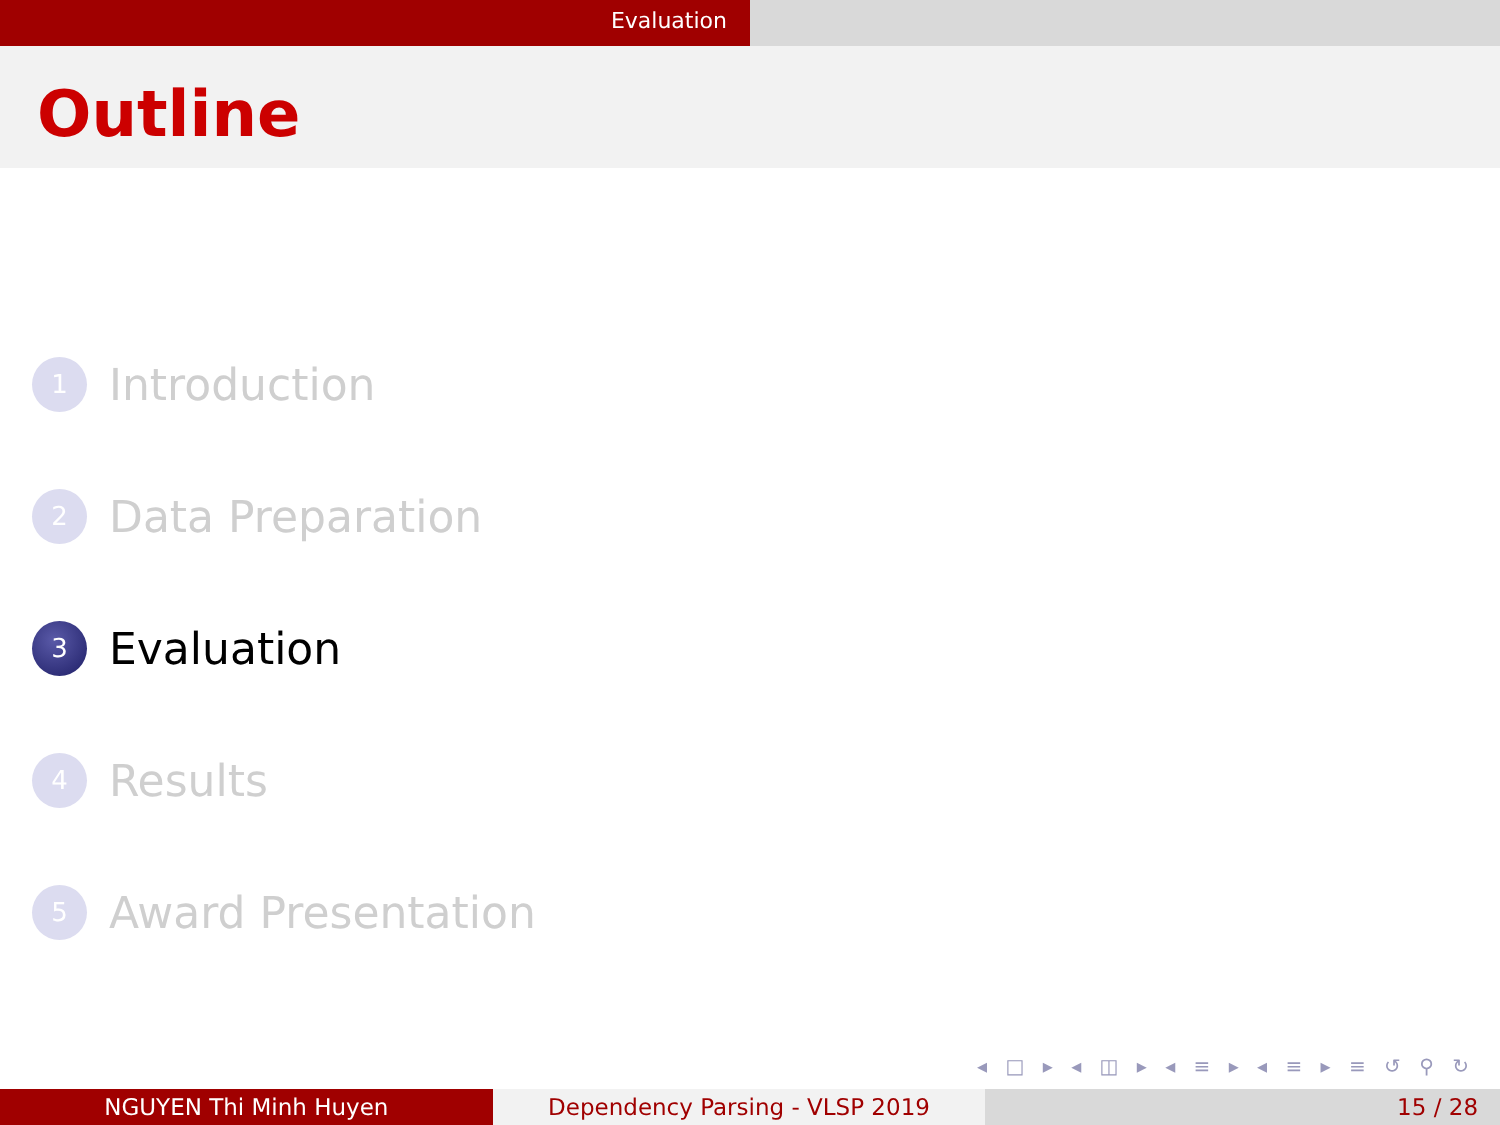Evaluation
Outline
1
Introduction
2
Data Preparation
3
Evaluation
4
Results
5
Award Presentation
◂ □ ▸ ◂ ◫ ▸ ◂ ≡ ▸ ◂ ≡ ▸ ≡ ↺ ⚲ ↻
NGUYEN Thi Minh Huyen Dependency Parsing - VLSP 2019 15 / 28